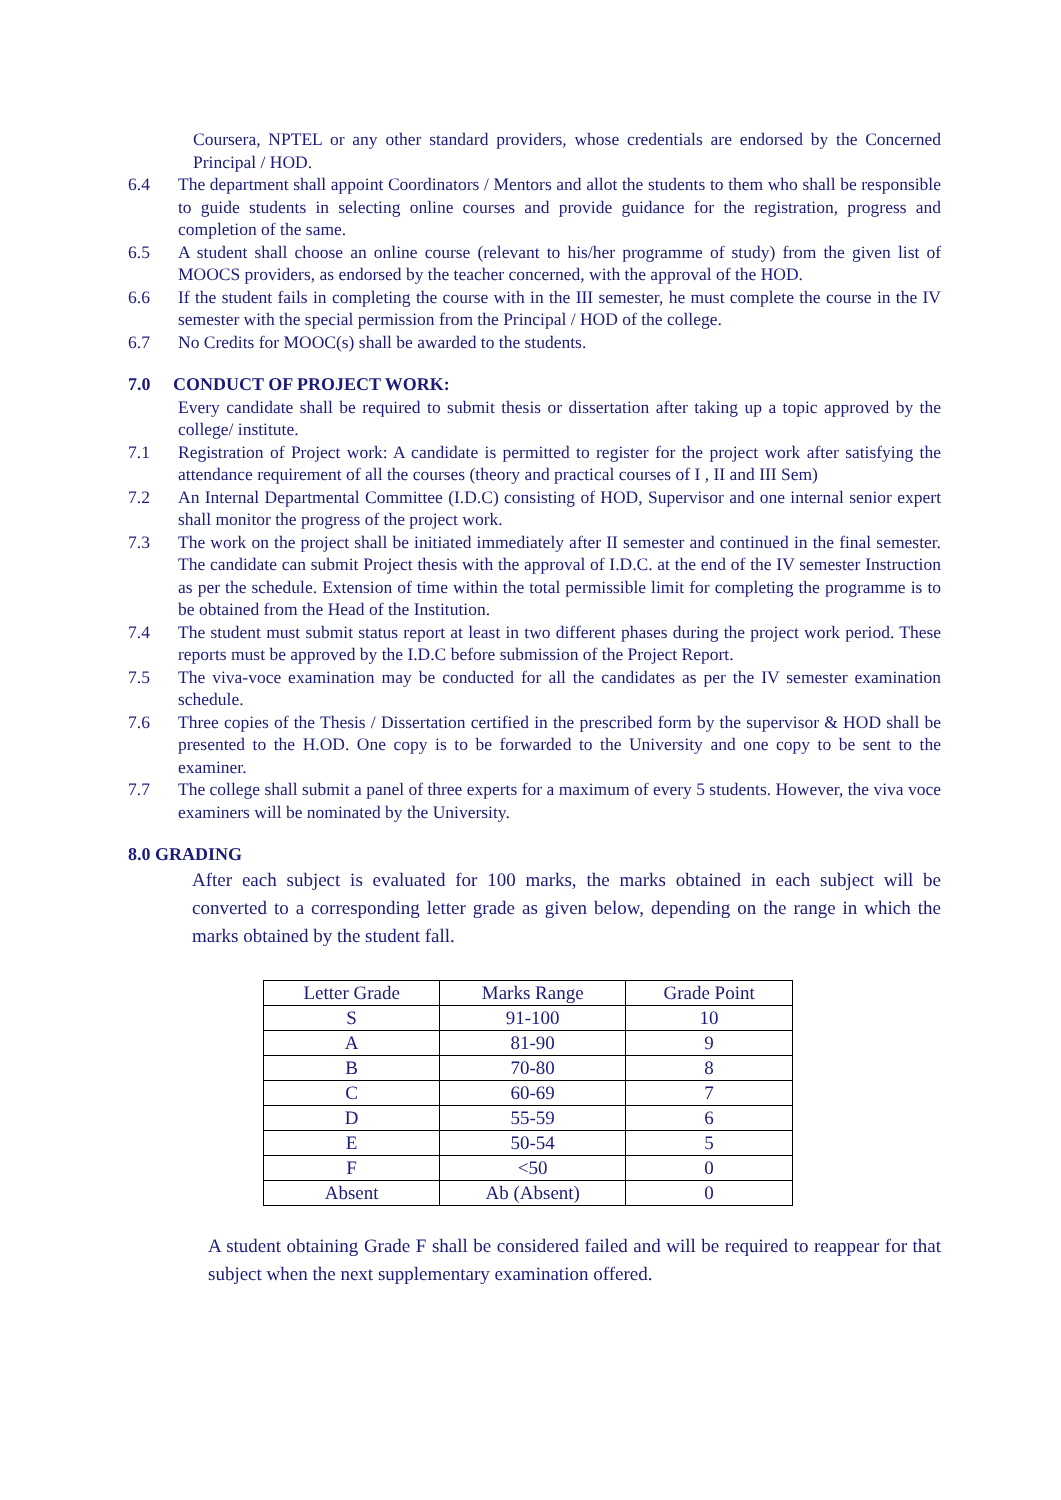Coursera, NPTEL or any other standard providers, whose credentials are endorsed by the Concerned Principal / HOD.
6.4 The department shall appoint Coordinators / Mentors and allot the students to them who shall be responsible to guide students in selecting online courses and provide guidance for the registration, progress and completion of the same.
6.5 A student shall choose an online course (relevant to his/her programme of study) from the given list of MOOCS providers, as endorsed by the teacher concerned, with the approval of the HOD.
6.6 If the student fails in completing the course with in the III semester, he must complete the course in the IV semester with the special permission from the Principal / HOD of the college.
6.7 No Credits for MOOC(s) shall be awarded to the students.
7.0 CONDUCT OF PROJECT WORK:
Every candidate shall be required to submit thesis or dissertation after taking up a topic approved by the college/ institute.
7.1 Registration of Project work: A candidate is permitted to register for the project work after satisfying the attendance requirement of all the courses (theory and practical courses of I , II and III Sem)
7.2 An Internal Departmental Committee (I.D.C) consisting of HOD, Supervisor and one internal senior expert shall monitor the progress of the project work.
7.3 The work on the project shall be initiated immediately after II semester and continued in the final semester. The candidate can submit Project thesis with the approval of I.D.C. at the end of the IV semester Instruction as per the schedule. Extension of time within the total permissible limit for completing the programme is to be obtained from the Head of the Institution.
7.4 The student must submit status report at least in two different phases during the project work period. These reports must be approved by the I.D.C before submission of the Project Report.
7.5 The viva-voce examination may be conducted for all the candidates as per the IV semester examination schedule.
7.6 Three copies of the Thesis / Dissertation certified in the prescribed form by the supervisor & HOD shall be presented to the H.OD. One copy is to be forwarded to the University and one copy to be sent to the examiner.
7.7 The college shall submit a panel of three experts for a maximum of every 5 students. However, the viva voce examiners will be nominated by the University.
8.0 GRADING
After each subject is evaluated for 100 marks, the marks obtained in each subject will be converted to a corresponding letter grade as given below, depending on the range in which the marks obtained by the student fall.
| Letter Grade | Marks Range | Grade Point |
| --- | --- | --- |
| S | 91-100 | 10 |
| A | 81-90 | 9 |
| B | 70-80 | 8 |
| C | 60-69 | 7 |
| D | 55-59 | 6 |
| E | 50-54 | 5 |
| F | <50 | 0 |
| Absent | Ab (Absent) | 0 |
A student obtaining Grade F shall be considered failed and will be required to reappear for that subject when the next supplementary examination offered.